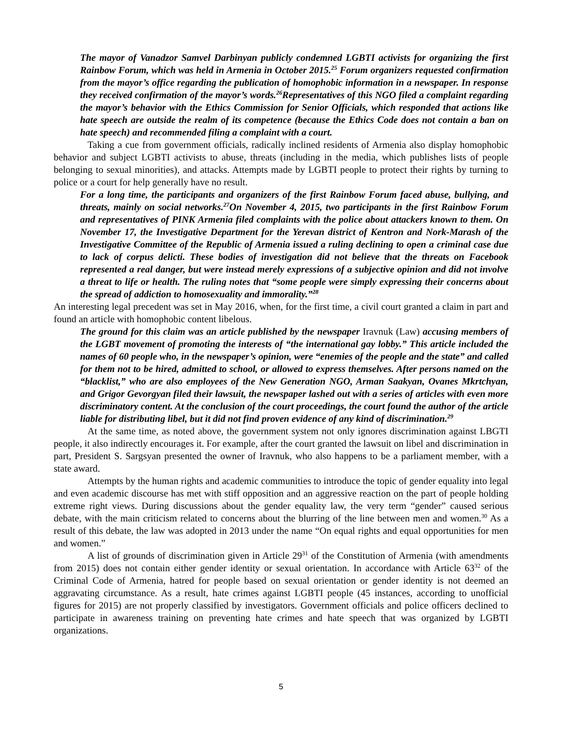The mayor of Vanadzor Samvel Darbinyan publicly condemned LGBTI activists for organizing the first Rainbow Forum, which was held in Armenia in October 2015.<sup>25</sup> Forum organizers requested confirmation from the mayor’s office regarding the publication of homophobic information in a newspaper. In response they received confirmation of the mayor’s words.<sup>26</sup>Representatives of this NGO filed a complaint regarding the mayor’s behavior with the Ethics Commission for Senior Officials, which responded that actions like hate speech are outside the realm of its competence (because the Ethics Code does not contain a ban on hate speech) and recommended filing a complaint with a court.
Taking a cue from government officials, radically inclined residents of Armenia also display homophobic behavior and subject LGBTI activists to abuse, threats (including in the media, which publishes lists of people belonging to sexual minorities), and attacks. Attempts made by LGBTI people to protect their rights by turning to police or a court for help generally have no result.
For a long time, the participants and organizers of the first Rainbow Forum faced abuse, bullying, and threats, mainly on social networks.<sup>27</sup>On November 4, 2015, two participants in the first Rainbow Forum and representatives of PINK Armenia filed complaints with the police about attackers known to them. On November 17, the Investigative Department for the Yerevan district of Kentron and Nork-Marash of the Investigative Committee of the Republic of Armenia issued a ruling declining to open a criminal case due to lack of corpus delicti. These bodies of investigation did not believe that the threats on Facebook represented a real danger, but were instead merely expressions of a subjective opinion and did not involve a threat to life or health. The ruling notes that “some people were simply expressing their concerns about the spread of addiction to homosexuality and immorality.”<sup>28</sup>
An interesting legal precedent was set in May 2016, when, for the first time, a civil court granted a claim in part and found an article with homophobic content libelous.
The ground for this claim was an article published by the newspaper Iravnuk (Law) accusing members of the LGBT movement of promoting the interests of “the international gay lobby.” This article included the names of 60 people who, in the newspaper’s opinion, were “enemies of the people and the state” and called for them not to be hired, admitted to school, or allowed to express themselves. After persons named on the “blacklist,” who are also employees of the New Generation NGO, Arman Saakyan, Ovanes Mkrtchyan, and Grigor Gevorgyan filed their lawsuit, the newspaper lashed out with a series of articles with even more discriminatory content. At the conclusion of the court proceedings, the court found the author of the article liable for distributing libel, but it did not find proven evidence of any kind of discrimination.<sup>29</sup>
At the same time, as noted above, the government system not only ignores discrimination against LBGTI people, it also indirectly encourages it. For example, after the court granted the lawsuit on libel and discrimination in part, President S. Sargsyan presented the owner of Iravnuk, who also happens to be a parliament member, with a state award.
Attempts by the human rights and academic communities to introduce the topic of gender equality into legal and even academic discourse has met with stiff opposition and an aggressive reaction on the part of people holding extreme right views. During discussions about the gender equality law, the very term “gender” caused serious debate, with the main criticism related to concerns about the blurring of the line between men and women.<sup>30</sup> As a result of this debate, the law was adopted in 2013 under the name “On equal rights and equal opportunities for men and women.”
A list of grounds of discrimination given in Article 29<sup>31</sup> of the Constitution of Armenia (with amendments from 2015) does not contain either gender identity or sexual orientation. In accordance with Article 63<sup>32</sup> of the Criminal Code of Armenia, hatred for people based on sexual orientation or gender identity is not deemed an aggravating circumstance. As a result, hate crimes against LGBTI people (45 instances, according to unofficial figures for 2015) are not properly classified by investigators. Government officials and police officers declined to participate in awareness training on preventing hate crimes and hate speech that was organized by LGBTI organizations.
5